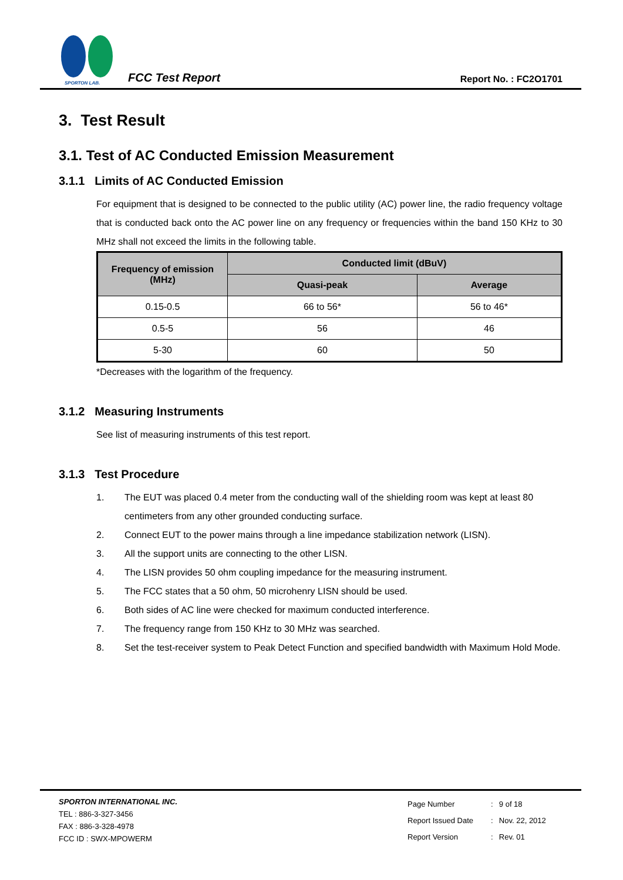SPORTON LAB.
FCC Test Report
Report No. : FC2O1701
3. Test Result
3.1. Test of AC Conducted Emission Measurement
3.1.1 Limits of AC Conducted Emission
For equipment that is designed to be connected to the public utility (AC) power line, the radio frequency voltage that is conducted back onto the AC power line on any frequency or frequencies within the band 150 KHz to 30 MHz shall not exceed the limits in the following table.
| Frequency of emission (MHz) | Conducted limit (dBuV) | |
| --- | --- | --- |
| | Quasi-peak | Average |
| 0.15-0.5 | 66 to 56* | 56 to 46* |
| 0.5-5 | 56 | 46 |
| 5-30 | 60 | 50 |
*Decreases with the logarithm of the frequency.
3.1.2 Measuring Instruments
See list of measuring instruments of this test report.
3.1.3 Test Procedure
1. The EUT was placed 0.4 meter from the conducting wall of the shielding room was kept at least 80 centimeters from any other grounded conducting surface.
2. Connect EUT to the power mains through a line impedance stabilization network (LISN).
3. All the support units are connecting to the other LISN.
4. The LISN provides 50 ohm coupling impedance for the measuring instrument.
5. The FCC states that a 50 ohm, 50 microhenry LISN should be used.
6. Both sides of AC line were checked for maximum conducted interference.
7. The frequency range from 150 KHz to 30 MHz was searched.
8. Set the test-receiver system to Peak Detect Function and specified bandwidth with Maximum Hold Mode.
SPORTON INTERNATIONAL INC.
TEL : 886-3-327-3456
FAX : 886-3-328-4978
FCC ID : SWX-MPOWERM
| Page Number | : | 9 of 18 |
| Report Issued Date | : | Nov. 22, 2012 |
| Report Version | : | Rev. 01 |